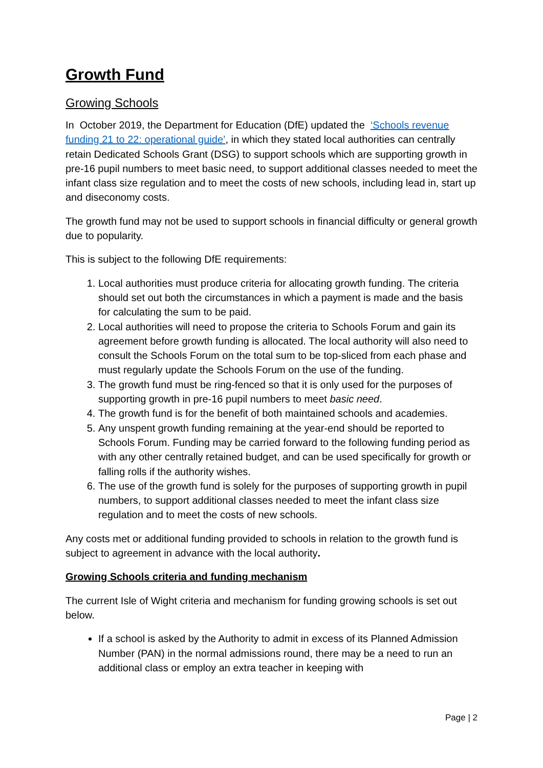Growth Fund
Growing Schools
In October 2019, the Department for Education (DfE) updated the ‘Schools revenue funding 21 to 22: operational guide’, in which they stated local authorities can centrally retain Dedicated Schools Grant (DSG) to support schools which are supporting growth in pre-16 pupil numbers to meet basic need, to support additional classes needed to meet the infant class size regulation and to meet the costs of new schools, including lead in, start up and diseconomy costs.
The growth fund may not be used to support schools in financial difficulty or general growth due to popularity.
This is subject to the following DfE requirements:
1. Local authorities must produce criteria for allocating growth funding. The criteria should set out both the circumstances in which a payment is made and the basis for calculating the sum to be paid.
2. Local authorities will need to propose the criteria to Schools Forum and gain its agreement before growth funding is allocated. The local authority will also need to consult the Schools Forum on the total sum to be top-sliced from each phase and must regularly update the Schools Forum on the use of the funding.
3. The growth fund must be ring-fenced so that it is only used for the purposes of supporting growth in pre-16 pupil numbers to meet basic need.
4. The growth fund is for the benefit of both maintained schools and academies.
5. Any unspent growth funding remaining at the year-end should be reported to Schools Forum. Funding may be carried forward to the following funding period as with any other centrally retained budget, and can be used specifically for growth or falling rolls if the authority wishes.
6. The use of the growth fund is solely for the purposes of supporting growth in pupil numbers, to support additional classes needed to meet the infant class size regulation and to meet the costs of new schools.
Any costs met or additional funding provided to schools in relation to the growth fund is subject to agreement in advance with the local authority.
Growing Schools criteria and funding mechanism
The current Isle of Wight criteria and mechanism for funding growing schools is set out below.
If a school is asked by the Authority to admit in excess of its Planned Admission Number (PAN) in the normal admissions round, there may be a need to run an additional class or employ an extra teacher in keeping with
Page | 2